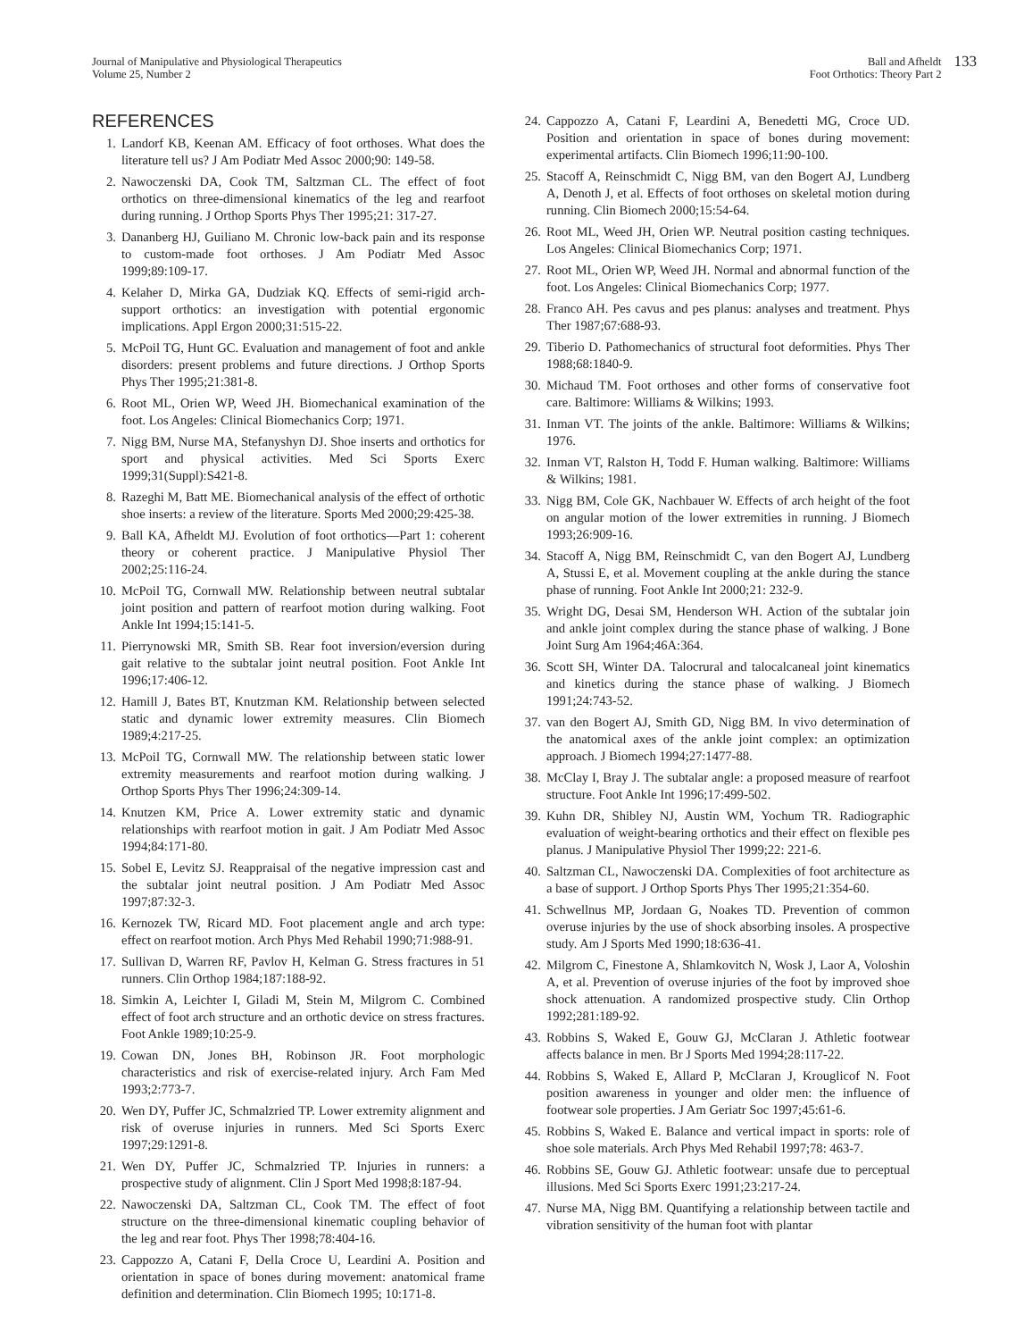Journal of Manipulative and Physiological Therapeutics
Volume 25, Number 2
Ball and Afheldt
Foot Orthotics: Theory Part 2
133
REFERENCES
1. Landorf KB, Keenan AM. Efficacy of foot orthoses. What does the literature tell us? J Am Podiatr Med Assoc 2000;90: 149-58.
2. Nawoczenski DA, Cook TM, Saltzman CL. The effect of foot orthotics on three-dimensional kinematics of the leg and rearfoot during running. J Orthop Sports Phys Ther 1995;21: 317-27.
3. Dananberg HJ, Guiliano M. Chronic low-back pain and its response to custom-made foot orthoses. J Am Podiatr Med Assoc 1999;89:109-17.
4. Kelaher D, Mirka GA, Dudziak KQ. Effects of semi-rigid arch-support orthotics: an investigation with potential ergonomic implications. Appl Ergon 2000;31:515-22.
5. McPoil TG, Hunt GC. Evaluation and management of foot and ankle disorders: present problems and future directions. J Orthop Sports Phys Ther 1995;21:381-8.
6. Root ML, Orien WP, Weed JH. Biomechanical examination of the foot. Los Angeles: Clinical Biomechanics Corp; 1971.
7. Nigg BM, Nurse MA, Stefanyshyn DJ. Shoe inserts and orthotics for sport and physical activities. Med Sci Sports Exerc 1999;31(Suppl):S421-8.
8. Razeghi M, Batt ME. Biomechanical analysis of the effect of orthotic shoe inserts: a review of the literature. Sports Med 2000;29:425-38.
9. Ball KA, Afheldt MJ. Evolution of foot orthotics—Part 1: coherent theory or coherent practice. J Manipulative Physiol Ther 2002;25:116-24.
10. McPoil TG, Cornwall MW. Relationship between neutral subtalar joint position and pattern of rearfoot motion during walking. Foot Ankle Int 1994;15:141-5.
11. Pierrynowski MR, Smith SB. Rear foot inversion/eversion during gait relative to the subtalar joint neutral position. Foot Ankle Int 1996;17:406-12.
12. Hamill J, Bates BT, Knutzman KM. Relationship between selected static and dynamic lower extremity measures. Clin Biomech 1989;4:217-25.
13. McPoil TG, Cornwall MW. The relationship between static lower extremity measurements and rearfoot motion during walking. J Orthop Sports Phys Ther 1996;24:309-14.
14. Knutzen KM, Price A. Lower extremity static and dynamic relationships with rearfoot motion in gait. J Am Podiatr Med Assoc 1994;84:171-80.
15. Sobel E, Levitz SJ. Reappraisal of the negative impression cast and the subtalar joint neutral position. J Am Podiatr Med Assoc 1997;87:32-3.
16. Kernozek TW, Ricard MD. Foot placement angle and arch type: effect on rearfoot motion. Arch Phys Med Rehabil 1990;71:988-91.
17. Sullivan D, Warren RF, Pavlov H, Kelman G. Stress fractures in 51 runners. Clin Orthop 1984;187:188-92.
18. Simkin A, Leichter I, Giladi M, Stein M, Milgrom C. Combined effect of foot arch structure and an orthotic device on stress fractures. Foot Ankle 1989;10:25-9.
19. Cowan DN, Jones BH, Robinson JR. Foot morphologic characteristics and risk of exercise-related injury. Arch Fam Med 1993;2:773-7.
20. Wen DY, Puffer JC, Schmalzried TP. Lower extremity alignment and risk of overuse injuries in runners. Med Sci Sports Exerc 1997;29:1291-8.
21. Wen DY, Puffer JC, Schmalzried TP. Injuries in runners: a prospective study of alignment. Clin J Sport Med 1998;8:187-94.
22. Nawoczenski DA, Saltzman CL, Cook TM. The effect of foot structure on the three-dimensional kinematic coupling behavior of the leg and rear foot. Phys Ther 1998;78:404-16.
23. Cappozzo A, Catani F, Della Croce U, Leardini A. Position and orientation in space of bones during movement: anatomical frame definition and determination. Clin Biomech 1995; 10:171-8.
24. Cappozzo A, Catani F, Leardini A, Benedetti MG, Croce UD. Position and orientation in space of bones during movement: experimental artifacts. Clin Biomech 1996;11:90-100.
25. Stacoff A, Reinschmidt C, Nigg BM, van den Bogert AJ, Lundberg A, Denoth J, et al. Effects of foot orthoses on skeletal motion during running. Clin Biomech 2000;15:54-64.
26. Root ML, Weed JH, Orien WP. Neutral position casting techniques. Los Angeles: Clinical Biomechanics Corp; 1971.
27. Root ML, Orien WP, Weed JH. Normal and abnormal function of the foot. Los Angeles: Clinical Biomechanics Corp; 1977.
28. Franco AH. Pes cavus and pes planus: analyses and treatment. Phys Ther 1987;67:688-93.
29. Tiberio D. Pathomechanics of structural foot deformities. Phys Ther 1988;68:1840-9.
30. Michaud TM. Foot orthoses and other forms of conservative foot care. Baltimore: Williams & Wilkins; 1993.
31. Inman VT. The joints of the ankle. Baltimore: Williams & Wilkins; 1976.
32. Inman VT, Ralston H, Todd F. Human walking. Baltimore: Williams & Wilkins; 1981.
33. Nigg BM, Cole GK, Nachbauer W. Effects of arch height of the foot on angular motion of the lower extremities in running. J Biomech 1993;26:909-16.
34. Stacoff A, Nigg BM, Reinschmidt C, van den Bogert AJ, Lundberg A, Stussi E, et al. Movement coupling at the ankle during the stance phase of running. Foot Ankle Int 2000;21: 232-9.
35. Wright DG, Desai SM, Henderson WH. Action of the subtalar join and ankle joint complex during the stance phase of walking. J Bone Joint Surg Am 1964;46A:364.
36. Scott SH, Winter DA. Talocrural and talocalcaneal joint kinematics and kinetics during the stance phase of walking. J Biomech 1991;24:743-52.
37. van den Bogert AJ, Smith GD, Nigg BM. In vivo determination of the anatomical axes of the ankle joint complex: an optimization approach. J Biomech 1994;27:1477-88.
38. McClay I, Bray J. The subtalar angle: a proposed measure of rearfoot structure. Foot Ankle Int 1996;17:499-502.
39. Kuhn DR, Shibley NJ, Austin WM, Yochum TR. Radiographic evaluation of weight-bearing orthotics and their effect on flexible pes planus. J Manipulative Physiol Ther 1999;22: 221-6.
40. Saltzman CL, Nawoczenski DA. Complexities of foot architecture as a base of support. J Orthop Sports Phys Ther 1995;21:354-60.
41. Schwellnus MP, Jordaan G, Noakes TD. Prevention of common overuse injuries by the use of shock absorbing insoles. A prospective study. Am J Sports Med 1990;18:636-41.
42. Milgrom C, Finestone A, Shlamkovitch N, Wosk J, Laor A, Voloshin A, et al. Prevention of overuse injuries of the foot by improved shoe shock attenuation. A randomized prospective study. Clin Orthop 1992;281:189-92.
43. Robbins S, Waked E, Gouw GJ, McClaran J. Athletic footwear affects balance in men. Br J Sports Med 1994;28:117-22.
44. Robbins S, Waked E, Allard P, McClaran J, Krouglicof N. Foot position awareness in younger and older men: the influence of footwear sole properties. J Am Geriatr Soc 1997;45:61-6.
45. Robbins S, Waked E. Balance and vertical impact in sports: role of shoe sole materials. Arch Phys Med Rehabil 1997;78: 463-7.
46. Robbins SE, Gouw GJ. Athletic footwear: unsafe due to perceptual illusions. Med Sci Sports Exerc 1991;23:217-24.
47. Nurse MA, Nigg BM. Quantifying a relationship between tactile and vibration sensitivity of the human foot with plantar